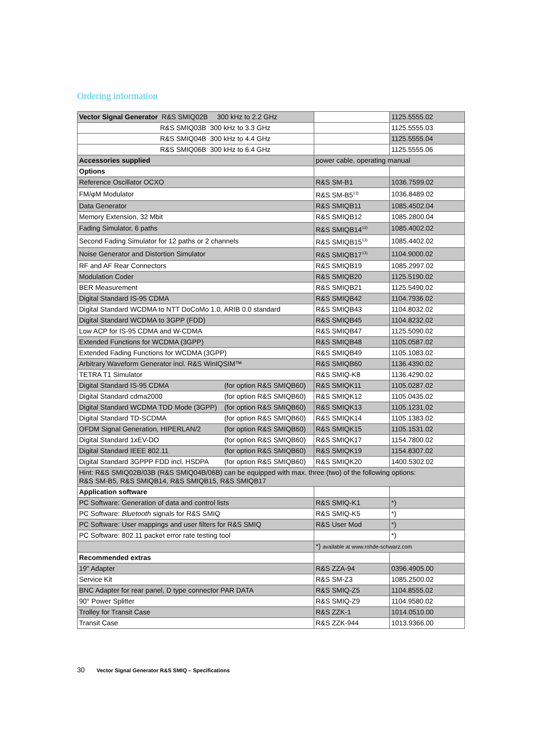Ordering information
| Vector Signal Generator R&S SMIQ02B 300 kHz to 2.2 GHz | | 1125.5555.02 |
| R&S SMIQ03B 300 kHz to 3.3 GHz | | 1125.5555.03 |
| R&S SMIQ04B 300 kHz to 4.4 GHz | | 1125.5555.04 |
| R&S SMIQ06B 300 kHz to 6.4 GHz | | 1125.5555.06 |
| Accessories supplied | power cable, operating manual | |
| Options | | |
| Reference Oscillator OCXO | R&S SM-B1 | 1036.7599.02 |
| FM/φM Modulator | R&S SM-B5<sup>13)</sup> | 1036.8489.02 |
| Data Generator | R&S SMIQB11 | 1085.4502.04 |
| Memory Extension, 32 Mbit | R&S SMIQB12 | 1085.2800.04 |
| Fading Simulator, 6 paths | R&S SMIQB14<sup>13)</sup> | 1085.4002.02 |
| Second Fading Simulator for 12 paths or 2 channels | R&S SMIQB15<sup>13)</sup> | 1085.4402.02 |
| Noise Generator and Distortion Simulator | R&S SMIQB17<sup>13)</sup> | 1104.9000.02 |
| RF and AF Rear Connectors | R&S SMIQB19 | 1085.2997.02 |
| Modulation Coder | R&S SMIQB20 | 1125.5190.02 |
| BER Measurement | R&S SMIQB21 | 1125.5490.02 |
| Digital Standard IS-95 CDMA | R&S SMIQB42 | 1104.7936.02 |
| Digital Standard WCDMA to NTT DoCoMo 1.0, ARIB 0.0 standard | R&S SMIQB43 | 1104.8032.02 |
| Digital Standard WCDMA to 3GPP (FDD) | R&S SMIQB45 | 1104.8232.02 |
| Low ACP for IS-95 CDMA and W-CDMA | R&S SMIQB47 | 1125.5090.02 |
| Extended Functions for WCDMA (3GPP) | R&S SMIQB48 | 1105.0587.02 |
| Extended Fading Functions for WCDMA (3GPP) | R&S SMIQB49 | 1105.1083.02 |
| Arbitrary Waveform Generator incl. R&S WinIQSIM™ | R&S SMIQB60 | 1136.4390.02 |
| TETRA T1 Simulator | R&S SMIQ-K8 | 1136.4290.02 |
| Digital Standard IS-95 CDMA (for option R&S SMIQB60) | R&S SMIQK11 | 1105.0287.02 |
| Digital Standard cdma2000 (for option R&S SMIQB60) | R&S SMIQK12 | 1105.0435.02 |
| Digital Standard WCDMA TDD Mode (3GPP) (for option R&S SMIQB60) | R&S SMIQK13 | 1105.1231.02 |
| Digital Standard TD-SCDMA (for option R&S SMIQB60) | R&S SMIQK14 | 1105.1383.02 |
| OFDM Signal Generation, HIPERLAN/2 (for option R&S SMIQB60) | R&S SMIQK15 | 1105.1531.02 |
| Digital Standard 1xEV-DO (for option R&S SMIQB60) | R&S SMIQK17 | 1154.7800.02 |
| Digital Standard IEEE 802.11 (for option R&S SMIQB60) | R&S SMIQK19 | 1154.8307.02 |
| Digital Standard 3GPPP FDD incl. HSDPA (for option R&S SMIQB60) | R&S SMIQK20 | 1400.5302.02 |
| Hint: R&S SMIQ02B/03B (R&S SMIQ04B/06B) can be equipped with max. three (two) of the following options: R&S SM-B5, R&S SMIQB14, R&S SMIQB15, R&S SMIQB17 | | |
| Application software | | |
| PC Software: Generation of data and control lists | R&S SMIQ-K1 | *) |
| PC Software: Bluetooth signals for R&S SMIQ | R&S SMIQ-K5 | *) |
| PC Software: User mappings and user filters for R&S SMIQ | R&S User Mod | *) |
| PC Software: 802.11 packet error rate testing tool | | *) |
| | *) available at www.rohde-schwarz.com | |
| Recommended extras | | |
| 19" Adapter | R&S ZZA-94 | 0396.4905.00 |
| Service Kit | R&S SM-Z3 | 1085.2500.02 |
| BNC Adapter for rear panel, D type connector PAR DATA | R&S SMIQ-Z5 | 1104.8555.02 |
| 90° Power Splitter | R&S SMIQ-Z9 | 1104.9580.02 |
| Trolley for Transit Case | R&S ZZK-1 | 1014.0510.00 |
| Transit Case | R&S ZZK-944 | 1013.9366.00 |
30 Vector Signal Generator R&S SMIQ – Specifications